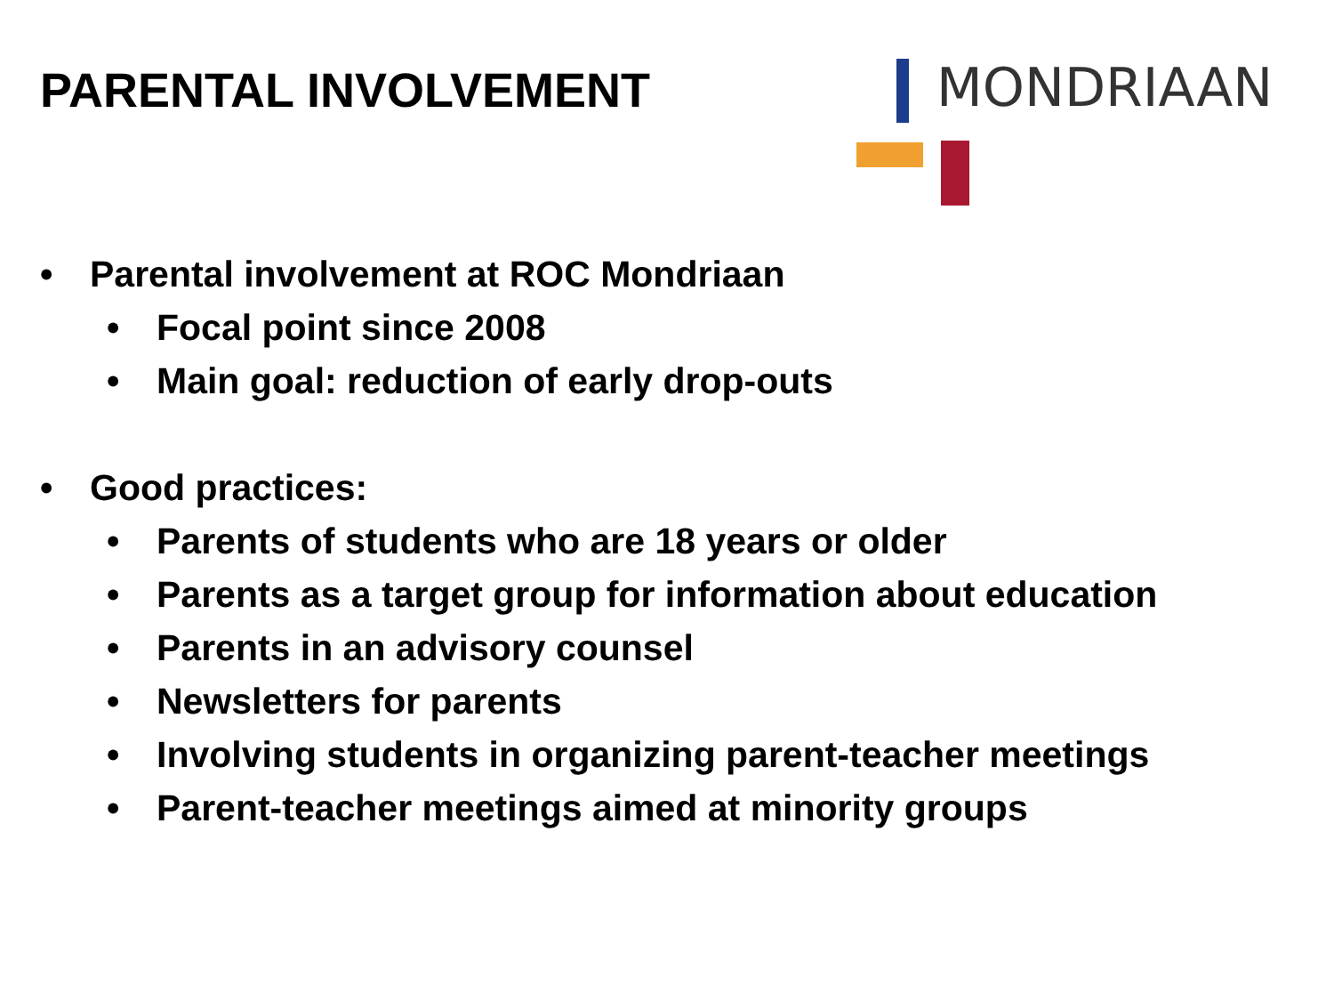PARENTAL INVOLVEMENT
MONDRIAAN
• Parental involvement at ROC Mondriaan
• Focal point since 2008
• Main goal: reduction of early drop-outs
• Good practices:
• Parents of students who are 18 years or older
• Parents as a target group for information about education
• Parents in an advisory counsel
• Newsletters for parents
• Involving students in organizing parent-teacher meetings
• Parent-teacher meetings aimed at minority groups